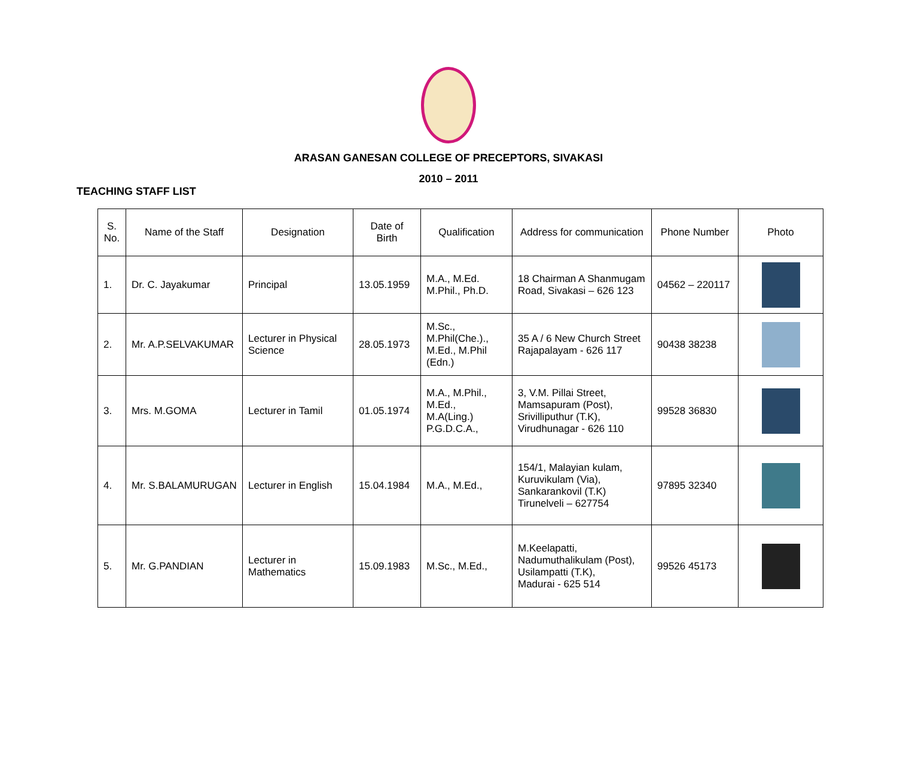ARASAN GANESAN COLLEGE OF PRECEPTORS, SIVAKASI
2010 – 2011
TEACHING STAFF LIST
| S. No. | Name of the Staff | Designation | Date of Birth | Qualification | Address for communication | Phone Number | Photo |
| --- | --- | --- | --- | --- | --- | --- | --- |
| 1. | Dr. C. Jayakumar | Principal | 13.05.1959 | M.A., M.Ed. M.Phil., Ph.D. | 18 Chairman A Shanmugam Road, Sivakasi – 626 123 | 04562 – 220117 | |
| 2. | Mr. A.P.SELVAKUMAR | Lecturer in Physical Science | 28.05.1973 | M.Sc., M.Phil(Che.)., M.Ed., M.Phil (Edn.) | 35 A / 6 New Church Street Rajapalayam - 626 117 | 90438 38238 | |
| 3. | Mrs. M.GOMA | Lecturer in Tamil | 01.05.1974 | M.A., M.Phil., M.Ed., M.A(Ling.) P.G.D.C.A., | 3, V.M. Pillai Street, Mamsapuram (Post), Srivilliputhur (T.K), Virudhunagar - 626 110 | 99528 36830 | |
| 4. | Mr. S.BALAMURUGAN | Lecturer in English | 15.04.1984 | M.A., M.Ed., | 154/1, Malayian kulam, Kuruvikulam (Via), Sankarankovil (T.K) Tirunelveli – 627754 | 97895 32340 | |
| 5. | Mr. G.PANDIAN | Lecturer in Mathematics | 15.09.1983 | M.Sc., M.Ed., | M.Keelapatti, Nadumuthalikulam (Post), Usilampatti (T.K), Madurai - 625 514 | 99526 45173 | |